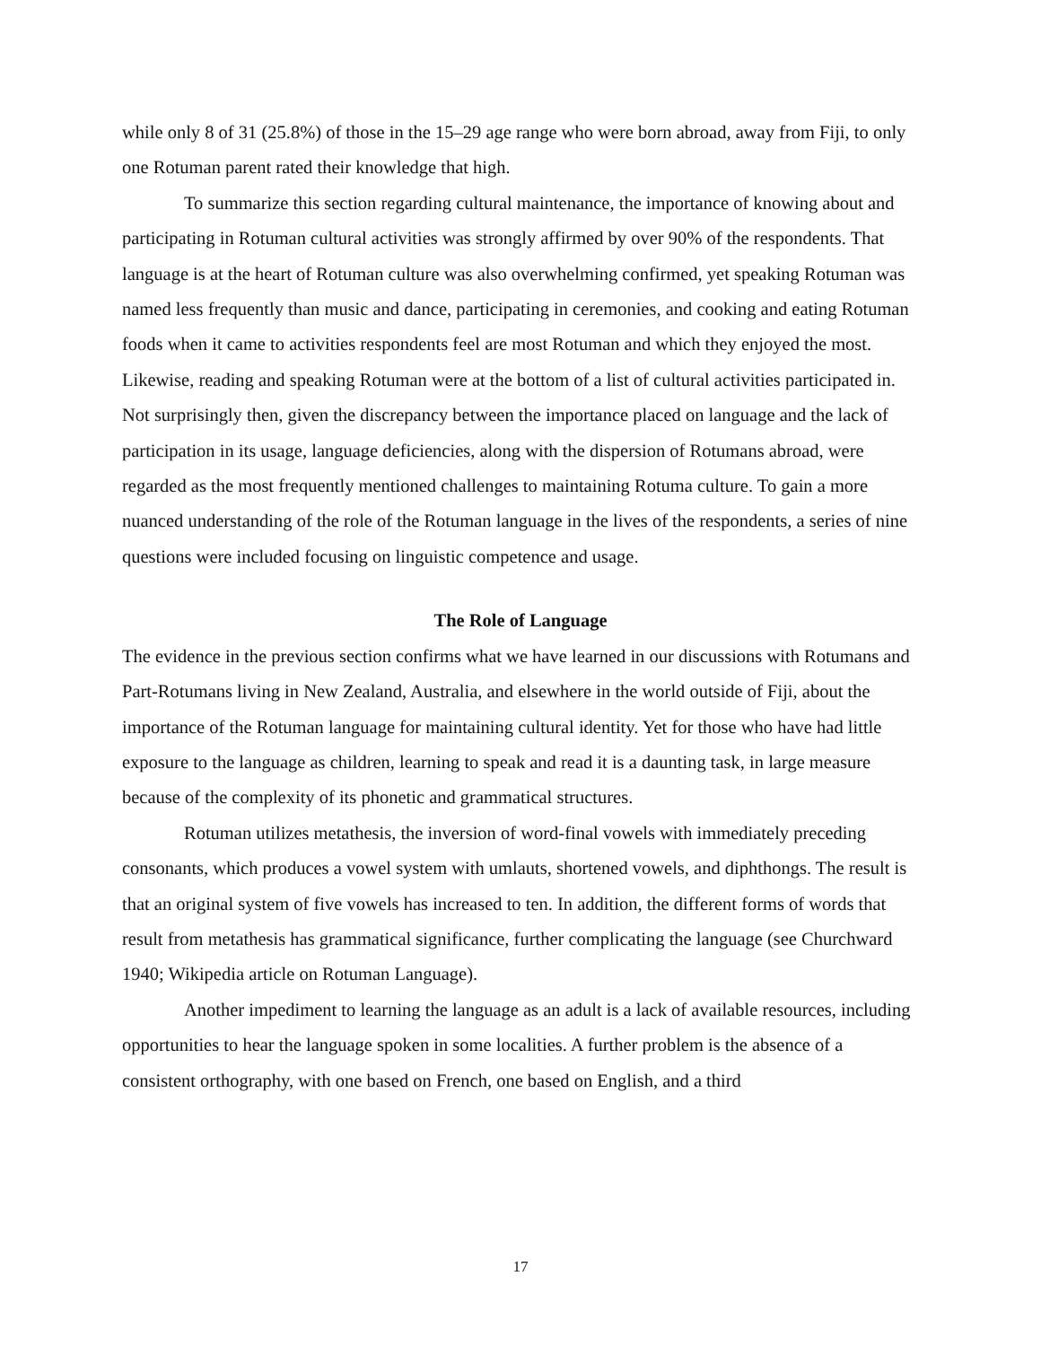while only 8 of 31 (25.8%) of those in the 15–29 age range who were born abroad, away from Fiji, to only one Rotuman parent rated their knowledge that high.
To summarize this section regarding cultural maintenance, the importance of knowing about and participating in Rotuman cultural activities was strongly affirmed by over 90% of the respondents. That language is at the heart of Rotuman culture was also overwhelming confirmed, yet speaking Rotuman was named less frequently than music and dance, participating in ceremonies, and cooking and eating Rotuman foods when it came to activities respondents feel are most Rotuman and which they enjoyed the most. Likewise, reading and speaking Rotuman were at the bottom of a list of cultural activities participated in. Not surprisingly then, given the discrepancy between the importance placed on language and the lack of participation in its usage, language deficiencies, along with the dispersion of Rotumans abroad, were regarded as the most frequently mentioned challenges to maintaining Rotuma culture. To gain a more nuanced understanding of the role of the Rotuman language in the lives of the respondents, a series of nine questions were included focusing on linguistic competence and usage.
The Role of Language
The evidence in the previous section confirms what we have learned in our discussions with Rotumans and Part-Rotumans living in New Zealand, Australia, and elsewhere in the world outside of Fiji, about the importance of the Rotuman language for maintaining cultural identity. Yet for those who have had little exposure to the language as children, learning to speak and read it is a daunting task, in large measure because of the complexity of its phonetic and grammatical structures.
Rotuman utilizes metathesis, the inversion of word-final vowels with immediately preceding consonants, which produces a vowel system with umlauts, shortened vowels, and diphthongs. The result is that an original system of five vowels has increased to ten. In addition, the different forms of words that result from metathesis has grammatical significance, further complicating the language (see Churchward 1940; Wikipedia article on Rotuman Language).
Another impediment to learning the language as an adult is a lack of available resources, including opportunities to hear the language spoken in some localities. A further problem is the absence of a consistent orthography, with one based on French, one based on English, and a third
17